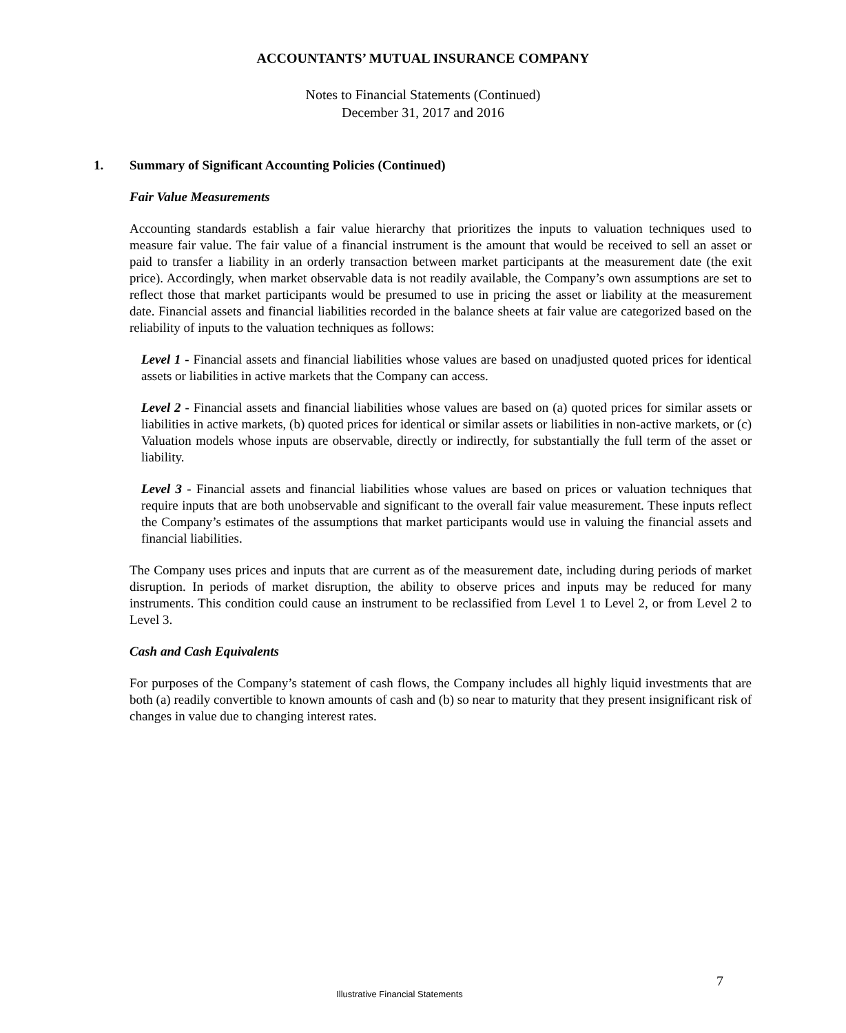ACCOUNTANTS’ MUTUAL INSURANCE COMPANY
Notes to Financial Statements (Continued)
December 31, 2017 and 2016
1. Summary of Significant Accounting Policies (Continued)
Fair Value Measurements
Accounting standards establish a fair value hierarchy that prioritizes the inputs to valuation techniques used to measure fair value. The fair value of a financial instrument is the amount that would be received to sell an asset or paid to transfer a liability in an orderly transaction between market participants at the measurement date (the exit price). Accordingly, when market observable data is not readily available, the Company’s own assumptions are set to reflect those that market participants would be presumed to use in pricing the asset or liability at the measurement date. Financial assets and financial liabilities recorded in the balance sheets at fair value are categorized based on the reliability of inputs to the valuation techniques as follows:
Level 1 - Financial assets and financial liabilities whose values are based on unadjusted quoted prices for identical assets or liabilities in active markets that the Company can access.
Level 2 - Financial assets and financial liabilities whose values are based on (a) quoted prices for similar assets or liabilities in active markets, (b) quoted prices for identical or similar assets or liabilities in non-active markets, or (c) Valuation models whose inputs are observable, directly or indirectly, for substantially the full term of the asset or liability.
Level 3 - Financial assets and financial liabilities whose values are based on prices or valuation techniques that require inputs that are both unobservable and significant to the overall fair value measurement. These inputs reflect the Company’s estimates of the assumptions that market participants would use in valuing the financial assets and financial liabilities.
The Company uses prices and inputs that are current as of the measurement date, including during periods of market disruption. In periods of market disruption, the ability to observe prices and inputs may be reduced for many instruments. This condition could cause an instrument to be reclassified from Level 1 to Level 2, or from Level 2 to Level 3.
Cash and Cash Equivalents
For purposes of the Company’s statement of cash flows, the Company includes all highly liquid investments that are both (a) readily convertible to known amounts of cash and (b) so near to maturity that they present insignificant risk of changes in value due to changing interest rates.
7
Illustrative Financial Statements